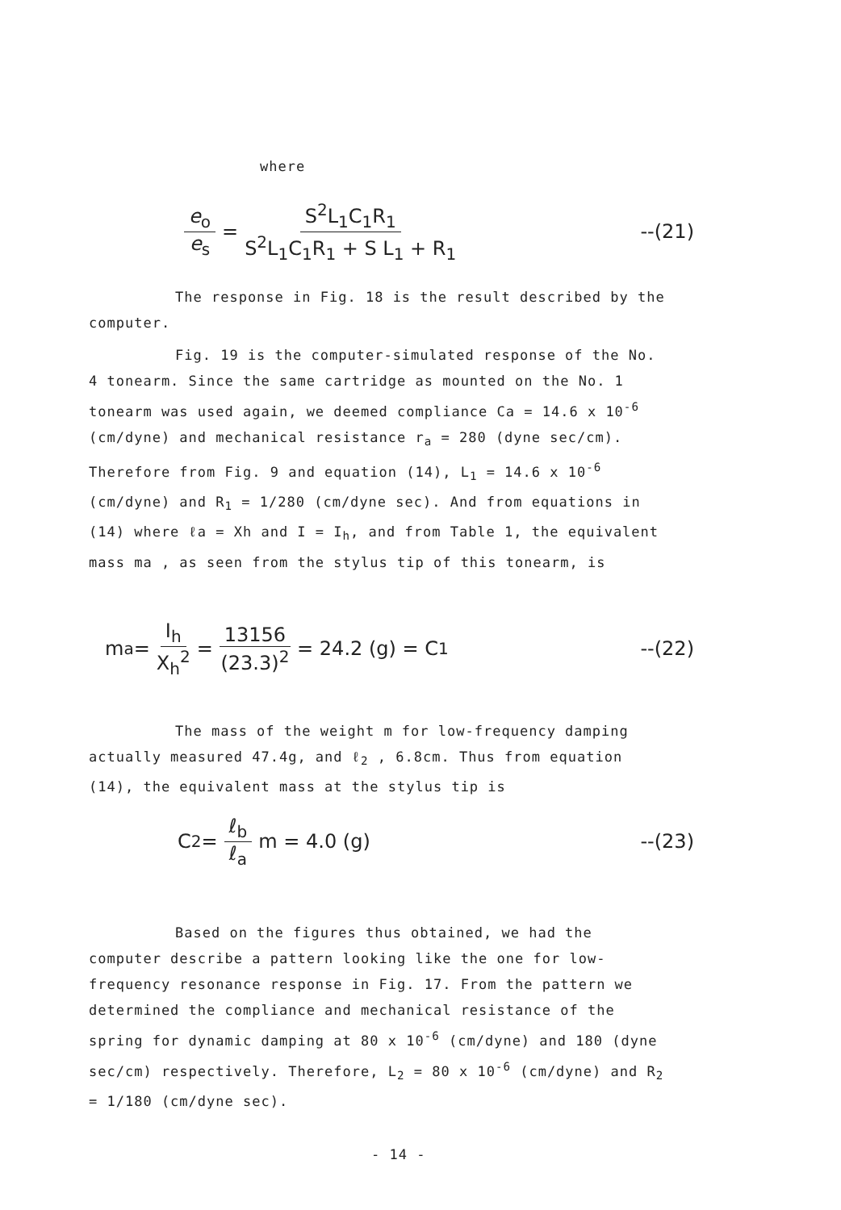where
e<sub>o</sub> e<sub>s</sub> = S<sup>2</sup>L<sub>1</sub>C<sub>1</sub>R<sub>1</sub> S<sup>2</sup>L<sub>1</sub>C<sub>1</sub>R<sub>1</sub> + S L<sub>1</sub> + R<sub>1</sub> --(21)
The response in Fig. 18 is the result described by the computer.
Fig. 19 is the computer-simulated response of the No. 4 tonearm. Since the same cartridge as mounted on the No. 1 tonearm was used again, we deemed compliance Ca = 14.6 x 10<sup>-6</sup> (cm/dyne) and mechanical resistance r<sub>a</sub> = 280 (dyne sec/cm). Therefore from Fig. 9 and equation (14), L<sub>1</sub> = 14.6 x 10<sup>-6</sup> (cm/dyne) and R<sub>1</sub> = 1/280 (cm/dyne sec). And from equations in (14) where ℓa = Xh and I = I<sub>h</sub>, and from Table 1, the equivalent mass ma , as seen from the stylus tip of this tonearm, is
m<sub>a</sub> = I<sub>h</sub> X<sub>h</sub><sup>2</sup> = 13156 (23.3)<sup>2</sup> = 24.2 (g) = C<sub>1</sub> --(22)
The mass of the weight m for low-frequency damping actually measured 47.4g, and ℓ<sub>2</sub> , 6.8cm. Thus from equation (14), the equivalent mass at the stylus tip is
C<sub>2</sub> = ℓ<sub>b</sub> ℓ<sub>a</sub> m = 4.0 (g) --(23)
Based on the figures thus obtained, we had the computer describe a pattern looking like the one for low-frequency resonance response in Fig. 17. From the pattern we determined the compliance and mechanical resistance of the spring for dynamic damping at 80 x 10<sup>-6</sup> (cm/dyne) and 180 (dyne sec/cm) respectively. Therefore, L<sub>2</sub> = 80 x 10<sup>-6</sup> (cm/dyne) and R<sub>2</sub> = 1/180 (cm/dyne sec).
- 14 -